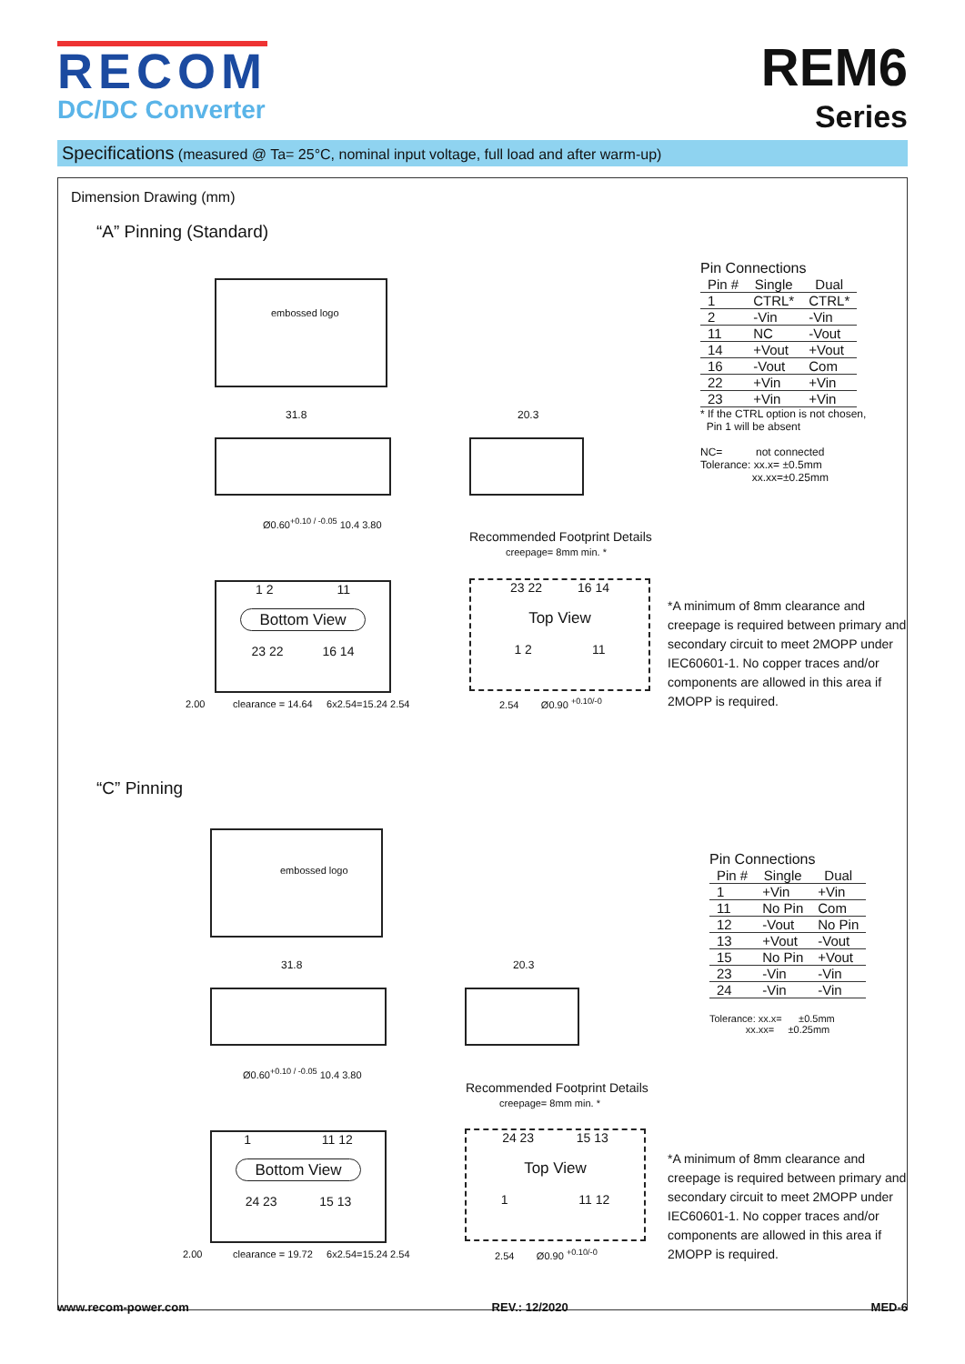RECOM
DC/DC Converter
REM6
Series
Specifications (measured @ Ta= 25°C, nominal input voltage, full load and after warm-up)
Dimension Drawing (mm)
“A” Pinning (Standard)
embossed logo
31.8 20.3
Ø0.60<sup>+0.10 / -0.05</sup> 10.4 3.80
1 2 11
Bottom View
23 22 16 14
2.00 clearance = 14.64 6x2.54=15.24 2.54
Recommended Footprint Details
creepage= 8mm min. *
23 22 16 14
Top View
1 2 11
2.54 Ø0.90 <sup>+0.10/-0</sup>
Pin Connections
| Pin # | Single | Dual |
| --- | --- | --- |
| 1 | CTRL* | CTRL* |
| 2 | -Vin | -Vin |
| 11 | NC | -Vout |
| 14 | +Vout | +Vout |
| 16 | -Vout | Com |
| 22 | +Vin | +Vin |
| 23 | +Vin | +Vin |
* If the CTRL option is not chosen,
Pin 1 will be absent
NC= not connected
Tolerance: xx.x= ±0.5mm
xx.xx=±0.25mm
*A minimum of 8mm clearance and creepage is required between primary and secondary circuit to meet 2MOPP under IEC60601-1. No copper traces and/or components are allowed in this area if 2MOPP is required.
“C” Pinning
embossed logo
31.8 20.3
Ø0.60<sup>+0.10 / -0.05</sup> 10.4 3.80
1 11 12
Bottom View
24 23 15 13
2.00 clearance = 19.72 6x2.54=15.24 2.54
Recommended Footprint Details
creepage= 8mm min. *
24 23 15 13
Top View
1 11 12
2.54 Ø0.90 <sup>+0.10/-0</sup>
Pin Connections
| Pin # | Single | Dual |
| --- | --- | --- |
| 1 | +Vin | +Vin |
| 11 | No Pin | Com |
| 12 | -Vout | No Pin |
| 13 | +Vout | -Vout |
| 15 | No Pin | +Vout |
| 23 | -Vin | -Vin |
| 24 | -Vin | -Vin |
Tolerance: xx.x= ±0.5mm
xx.xx= ±0.25mm
*A minimum of 8mm clearance and creepage is required between primary and secondary circuit to meet 2MOPP under IEC60601-1. No copper traces and/or components are allowed in this area if 2MOPP is required.
www.recom-power.com REV.: 12/2020 MED-6